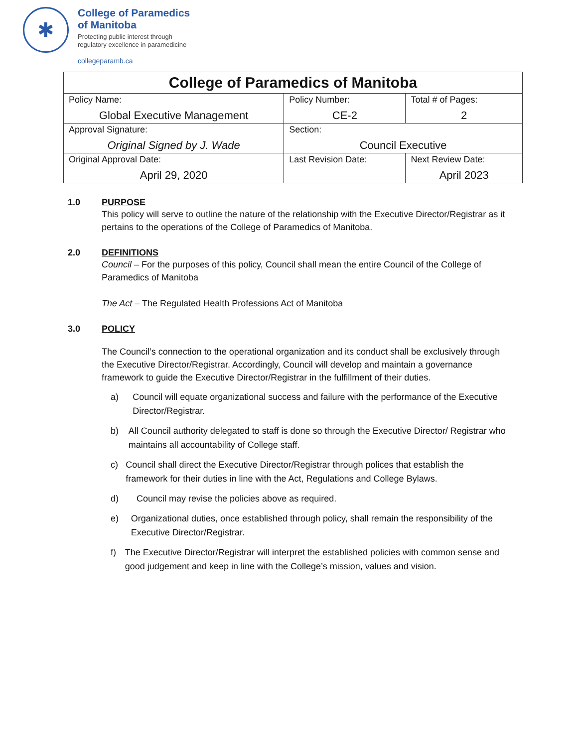✱
College of Paramedics
of Manitoba
Protecting public interest through
regulatory excellence in paramedicine
collegeparamb.ca
| College of Paramedics of Manitoba | | | |
| Policy Name: Global Executive Management | | Policy Number: CE-2 | Total # of Pages: 2 |
| Approval Signature: Original Signed by J. Wade | | Section: Council Executive | |
| Original Approval Date: April 29, 2020 | Last Revision Date: | | Next Review Date: April 2023 |
1.0 PURPOSE
This policy will serve to outline the nature of the relationship with the Executive Director/Registrar as it pertains to the operations of the College of Paramedics of Manitoba.
2.0 DEFINITIONS
Council – For the purposes of this policy, Council shall mean the entire Council of the College of Paramedics of Manitoba
The Act – The Regulated Health Professions Act of Manitoba
3.0 POLICY
The Council’s connection to the operational organization and its conduct shall be exclusively through the Executive Director/Registrar. Accordingly, Council will develop and maintain a governance framework to guide the Executive Director/Registrar in the fulfillment of their duties.
a) Council will equate organizational success and failure with the performance of the Executive Director/Registrar.
b) All Council authority delegated to staff is done so through the Executive Director/ Registrar who maintains all accountability of College staff.
c) Council shall direct the Executive Director/Registrar through polices that establish the framework for their duties in line with the Act, Regulations and College Bylaws.
d) Council may revise the policies above as required.
e) Organizational duties, once established through policy, shall remain the responsibility of the Executive Director/Registrar.
f) The Executive Director/Registrar will interpret the established policies with common sense and good judgement and keep in line with the College’s mission, values and vision.